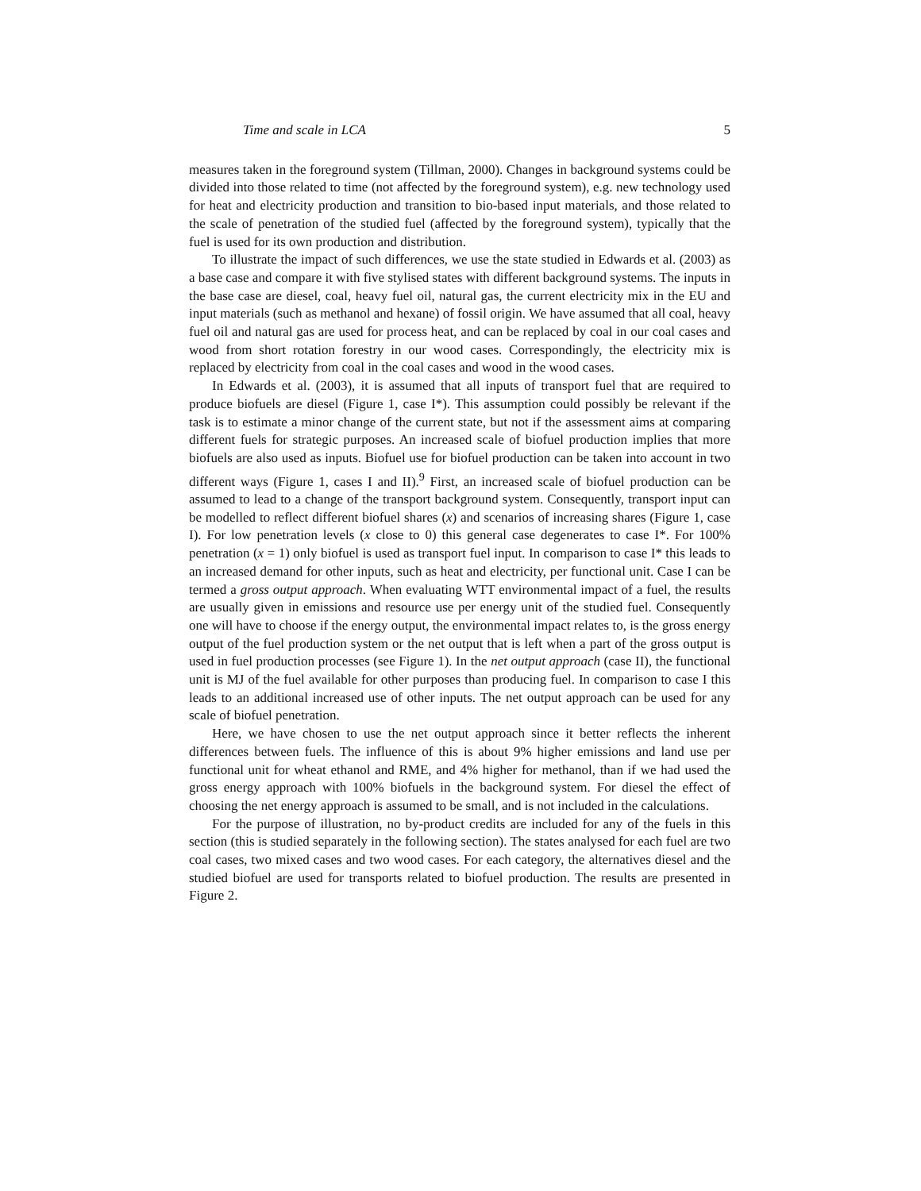Time and scale in LCA 5
measures taken in the foreground system (Tillman, 2000). Changes in background systems could be divided into those related to time (not affected by the foreground system), e.g. new technology used for heat and electricity production and transition to bio-based input materials, and those related to the scale of penetration of the studied fuel (affected by the foreground system), typically that the fuel is used for its own production and distribution.
To illustrate the impact of such differences, we use the state studied in Edwards et al. (2003) as a base case and compare it with five stylised states with different background systems. The inputs in the base case are diesel, coal, heavy fuel oil, natural gas, the current electricity mix in the EU and input materials (such as methanol and hexane) of fossil origin. We have assumed that all coal, heavy fuel oil and natural gas are used for process heat, and can be replaced by coal in our coal cases and wood from short rotation forestry in our wood cases. Correspondingly, the electricity mix is replaced by electricity from coal in the coal cases and wood in the wood cases.
In Edwards et al. (2003), it is assumed that all inputs of transport fuel that are required to produce biofuels are diesel (Figure 1, case I*). This assumption could possibly be relevant if the task is to estimate a minor change of the current state, but not if the assessment aims at comparing different fuels for strategic purposes. An increased scale of biofuel production implies that more biofuels are also used as inputs. Biofuel use for biofuel production can be taken into account in two different ways (Figure 1, cases I and II).<sup>9</sup> First, an increased scale of biofuel production can be assumed to lead to a change of the transport background system. Consequently, transport input can be modelled to reflect different biofuel shares (x) and scenarios of increasing shares (Figure 1, case I). For low penetration levels (x close to 0) this general case degenerates to case I*. For 100% penetration (x = 1) only biofuel is used as transport fuel input. In comparison to case I* this leads to an increased demand for other inputs, such as heat and electricity, per functional unit. Case I can be termed a gross output approach. When evaluating WTT environmental impact of a fuel, the results are usually given in emissions and resource use per energy unit of the studied fuel. Consequently one will have to choose if the energy output, the environmental impact relates to, is the gross energy output of the fuel production system or the net output that is left when a part of the gross output is used in fuel production processes (see Figure 1). In the net output approach (case II), the functional unit is MJ of the fuel available for other purposes than producing fuel. In comparison to case I this leads to an additional increased use of other inputs. The net output approach can be used for any scale of biofuel penetration.
Here, we have chosen to use the net output approach since it better reflects the inherent differences between fuels. The influence of this is about 9% higher emissions and land use per functional unit for wheat ethanol and RME, and 4% higher for methanol, than if we had used the gross energy approach with 100% biofuels in the background system. For diesel the effect of choosing the net energy approach is assumed to be small, and is not included in the calculations.
For the purpose of illustration, no by-product credits are included for any of the fuels in this section (this is studied separately in the following section). The states analysed for each fuel are two coal cases, two mixed cases and two wood cases. For each category, the alternatives diesel and the studied biofuel are used for transports related to biofuel production. The results are presented in Figure 2.